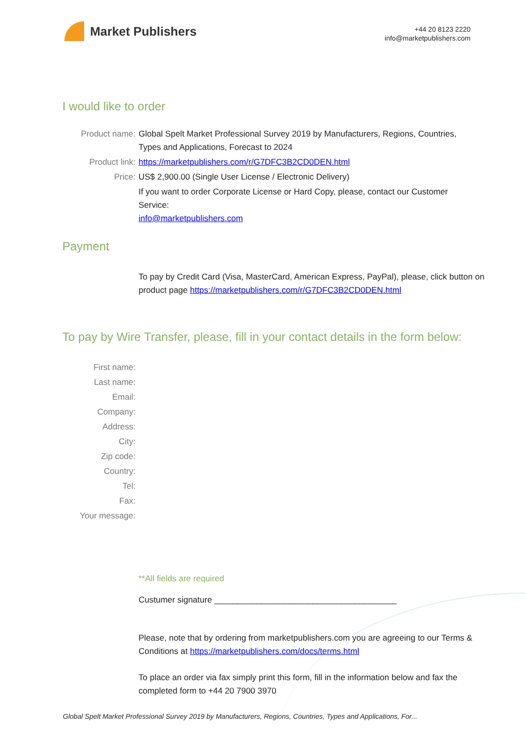Market Publishers
+44 20 8123 2220
info@marketpublishers.com
I would like to order
Product name: Global Spelt Market Professional Survey 2019 by Manufacturers, Regions, Countries, Types and Applications, Forecast to 2024
Product link: https://marketpublishers.com/r/G7DFC3B2CD0DEN.html
Price: US$ 2,900.00 (Single User License / Electronic Delivery)
If you want to order Corporate License or Hard Copy, please, contact our Customer Service:
info@marketpublishers.com
Payment
To pay by Credit Card (Visa, MasterCard, American Express, PayPal), please, click button on product page https://marketpublishers.com/r/G7DFC3B2CD0DEN.html
To pay by Wire Transfer, please, fill in your contact details in the form below:
First name:
Last name:
Email:
Company:
Address:
City:
Zip code:
Country:
Tel:
Fax:
Your message:
**All fields are required
Custumer signature _______________________________________
Please, note that by ordering from marketpublishers.com you are agreeing to our Terms & Conditions at https://marketpublishers.com/docs/terms.html
To place an order via fax simply print this form, fill in the information below and fax the completed form to +44 20 7900 3970
Global Spelt Market Professional Survey 2019 by Manufacturers, Regions, Countries, Types and Applications, For...